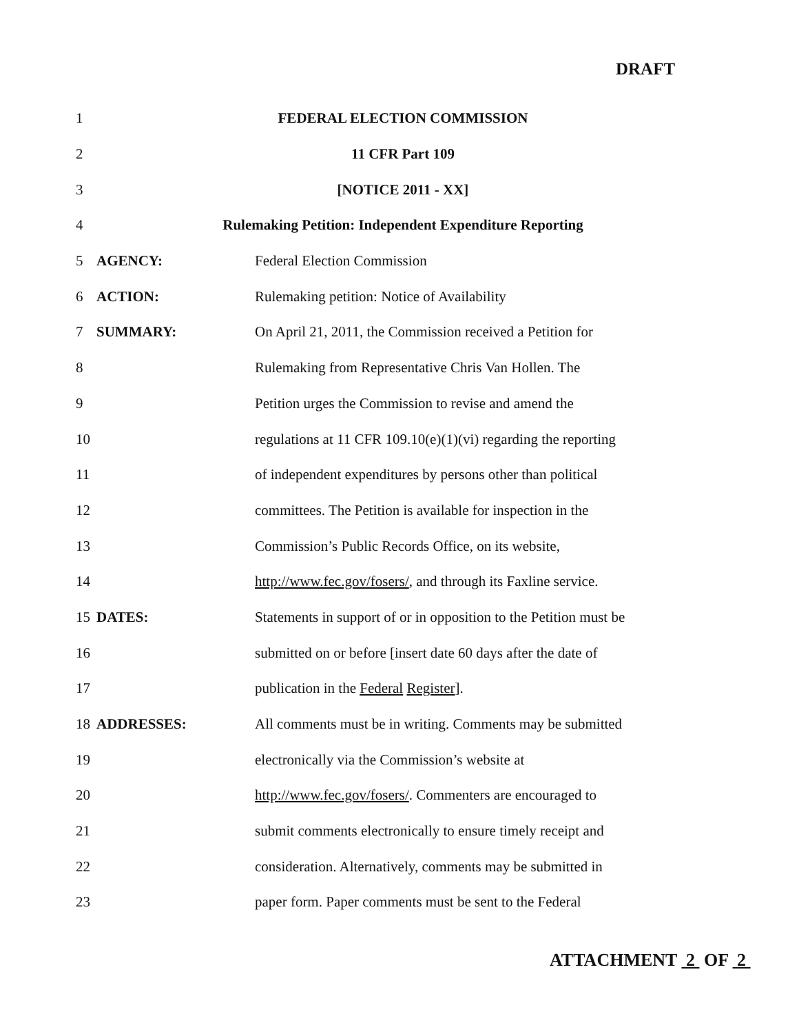DRAFT
1 FEDERAL ELECTION COMMISSION
2 11 CFR Part 109
3 [NOTICE 2011 - XX]
4 Rulemaking Petition: Independent Expenditure Reporting
5 AGENCY: Federal Election Commission
6 ACTION: Rulemaking petition: Notice of Availability
7 SUMMARY: On April 21, 2011, the Commission received a Petition for
8 Rulemaking from Representative Chris Van Hollen. The
9 Petition urges the Commission to revise and amend the
10 regulations at 11 CFR 109.10(e)(1)(vi) regarding the reporting
11 of independent expenditures by persons other than political
12 committees. The Petition is available for inspection in the
13 Commission’s Public Records Office, on its website,
14 http://www.fec.gov/fosers/, and through its Faxline service.
15 DATES: Statements in support of or in opposition to the Petition must be
16 submitted on or before [insert date 60 days after the date of
17 publication in the Federal Register].
18 ADDRESSES: All comments must be in writing. Comments may be submitted
19 electronically via the Commission’s website at
20 http://www.fec.gov/fosers/. Commenters are encouraged to
21 submit comments electronically to ensure timely receipt and
22 consideration. Alternatively, comments may be submitted in
23 paper form. Paper comments must be sent to the Federal
ATTACHMENT 2 OF 2